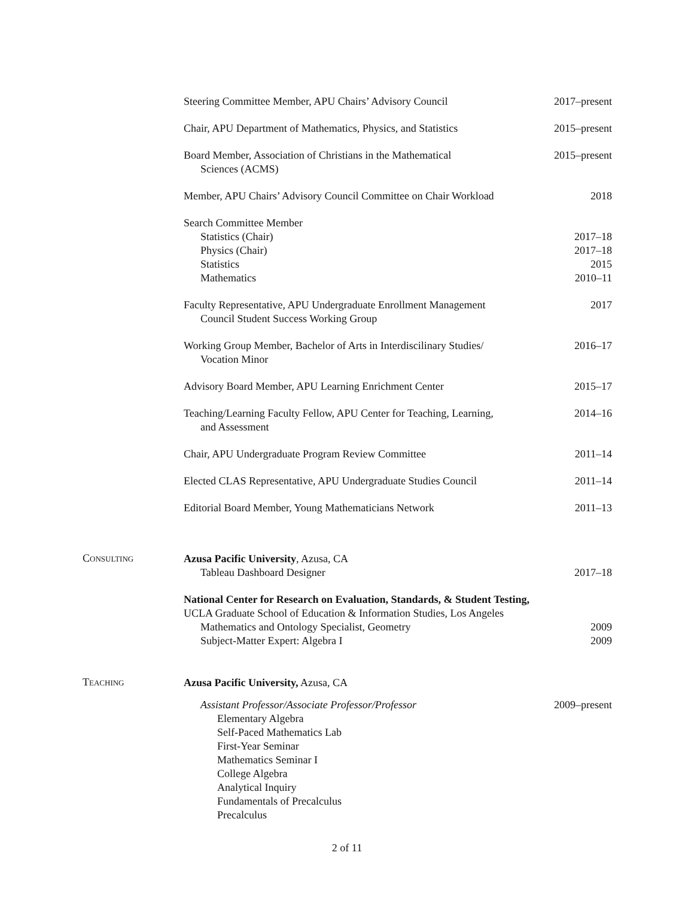Steering Committee Member, APU Chairs’ Advisory Council 2017–present
Chair, APU Department of Mathematics, Physics, and Statistics 2015–present
Board Member, Association of Christians in the Mathematical
Sciences (ACMS) 2015–present
Member, APU Chairs’ Advisory Council Committee on Chair Workload 2018
Search Committee Member
Statistics (Chair) 2017–18
Physics (Chair) 2017–18
Statistics 2015
Mathematics 2010–11
Faculty Representative, APU Undergraduate Enrollment Management
Council Student Success Working Group 2017
Working Group Member, Bachelor of Arts in Interdiscilinary Studies/
Vocation Minor 2016–17
Advisory Board Member, APU Learning Enrichment Center 2015–17
Teaching/Learning Faculty Fellow, APU Center for Teaching, Learning,
and Assessment 2014–16
Chair, APU Undergraduate Program Review Committee 2011–14
Elected CLAS Representative, APU Undergraduate Studies Council 2011–14
Editorial Board Member, Young Mathematicians Network 2011–13
Consulting
Azusa Pacific University, Azusa, CA
Tableau Dashboard Designer 2017–18
National Center for Research on Evaluation, Standards, & Student Testing,
UCLA Graduate School of Education & Information Studies, Los Angeles
Mathematics and Ontology Specialist, Geometry 2009
Subject-Matter Expert: Algebra I 2009
Teaching
Azusa Pacific University, Azusa, CA
Assistant Professor/Associate Professor/Professor 2009–present
Elementary Algebra
Self-Paced Mathematics Lab
First-Year Seminar
Mathematics Seminar I
College Algebra
Analytical Inquiry
Fundamentals of Precalculus
Precalculus
2 of 11